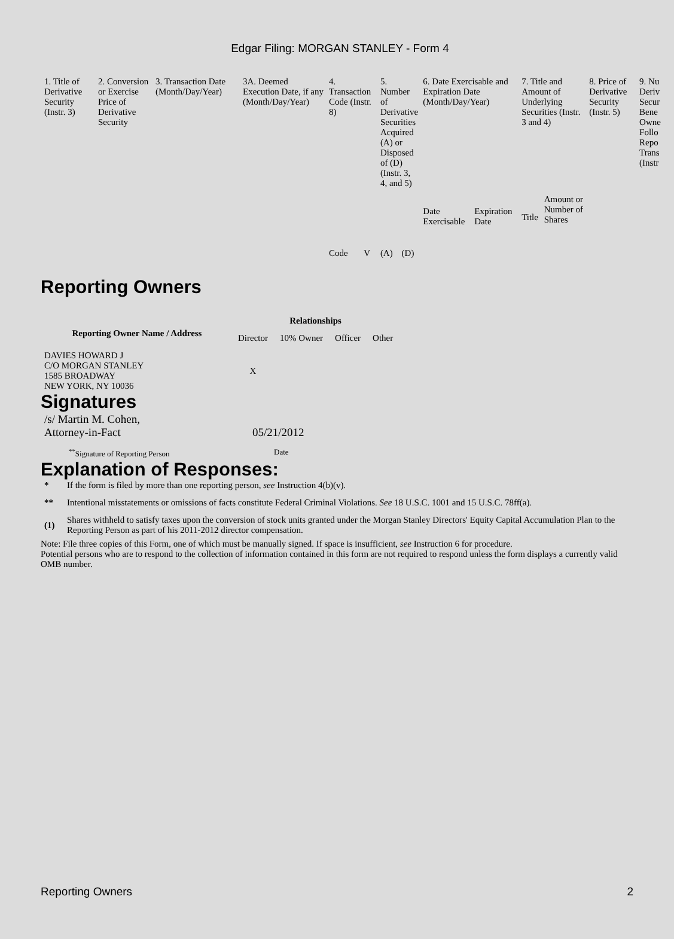Edgar Filing: MORGAN STANLEY - Form 4
| 1. Title of Derivative Security (Instr. 3) | 2. Conversion or Exercise Price of Derivative Security | 3. Transaction Date (Month/Day/Year) | 3A. Deemed Execution Date, if any (Month/Day/Year) | 4. Transaction Code (Instr. 8) | | 5. Number of Derivative Securities Acquired (A) or Disposed of (D) (Instr. 3, 4, and 5) | | 6. Date Exercisable and Expiration Date (Month/Day/Year) | | 7. Title and Amount of Underlying Securities (Instr. 3 and 4) | | 8. Price of Derivative Security (Instr. 5) | 9. Nu Deriv Secur Bene Owne Follo Repo Trans (Instr |
| | | | | Code | V | (A) | (D) | Date Exercisable | Expiration Date | Title | Amount or Number of Shares | | |
Reporting Owners
| Reporting Owner Name / Address | Relationships | | | |
| --- | --- | --- | --- | --- |
| | Director | 10% Owner | Officer | Other |
| DAVIES HOWARD J C/O MORGAN STANLEY 1585 BROADWAY NEW YORK, NY 10036 | X | | | |
Signatures
| /s/ Martin M. Cohen, Attorney-in-Fact | 05/21/2012 |
| <sup>**</sup> Signature of Reporting Person | Date |
Explanation of Responses:
| * | If the form is filed by more than one reporting person, see Instruction 4(b)(v). |
| ** | Intentional misstatements or omissions of facts constitute Federal Criminal Violations. See 18 U.S.C. 1001 and 15 U.S.C. 78ff(a). |
| (1) | Shares withheld to satisfy taxes upon the conversion of stock units granted under the Morgan Stanley Directors' Equity Capital Accumulation Plan to the Reporting Person as part of his 2011-2012 director compensation. |
Note: File three copies of this Form, one of which must be manually signed. If space is insufficient, see Instruction 6 for procedure.
Potential persons who are to respond to the collection of information contained in this form are not required to respond unless the form displays a currently valid OMB number.
Reporting Owners 2